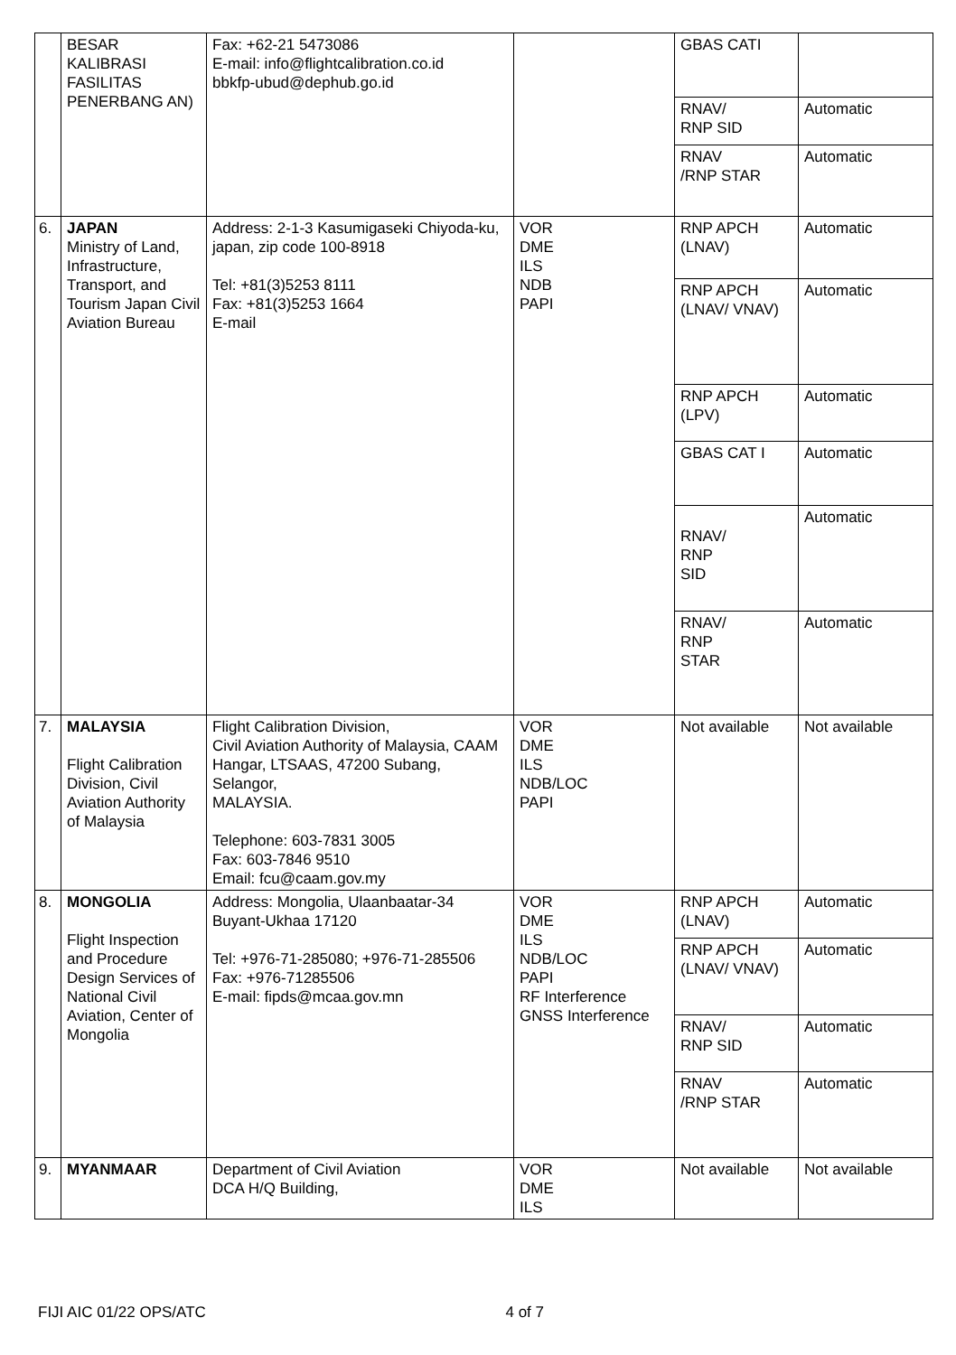| | BESAR KALIBRASI FASILITAS PENERBANG AN) | Fax: +62-21 5473086 E-mail: info@flightcalibration.co.id bbkfp-ubud@dephub.go.id | | GBAS CATI | |
| | | | | RNAV/ RNP SID | Automatic |
| | | | | RNAV /RNP STAR | Automatic |
| 6. | JAPAN Ministry of Land, Infrastructure, Transport, and Tourism Japan Civil Aviation Bureau | Address: 2-1-3 Kasumigaseki Chiyoda-ku, japan, zip code 100-8918 Tel: +81(3)5253 8111 Fax: +81(3)5253 1664 E-mail | VOR DME ILS NDB PAPI | RNP APCH (LNAV) | Automatic |
| | | | | RNP APCH (LNAV/ VNAV) | Automatic |
| | | | | RNP APCH (LPV) | Automatic |
| | | | | GBAS CAT I | Automatic |
| | | | | RNAV/ RNP SID | Automatic |
| | | | | RNAV/ RNP STAR | Automatic |
| 7. | MALAYSIA Flight Calibration Division, Civil Aviation Authority of Malaysia | Flight Calibration Division, Civil Aviation Authority of Malaysia, CAAM Hangar, LTSAAS, 47200 Subang, Selangor, MALAYSIA. Telephone: 603-7831 3005 Fax: 603-7846 9510 Email: fcu@caam.gov.my | VOR DME ILS NDB/LOC PAPI | Not available | Not available |
| 8. | MONGOLIA Flight Inspection and Procedure Design Services of National Civil Aviation, Center of Mongolia | Address: Mongolia, Ulaanbaatar-34 Buyant-Ukhaa 17120 Tel: +976-71-285080; +976-71-285506 Fax: +976-71285506 E-mail: fipds@mcaa.gov.mn | VOR DME ILS NDB/LOC PAPI RF Interference GNSS Interference | RNP APCH (LNAV) | Automatic |
| | | | | RNP APCH (LNAV/ VNAV) | Automatic |
| | | | | RNAV/ RNP SID | Automatic |
| | | | | RNAV /RNP STAR | Automatic |
| 9. | MYANMAAR | Department of Civil Aviation DCA H/Q Building, | VOR DME ILS | Not available | Not available |
FIJI AIC 01/22 OPS/ATC 4 of 7